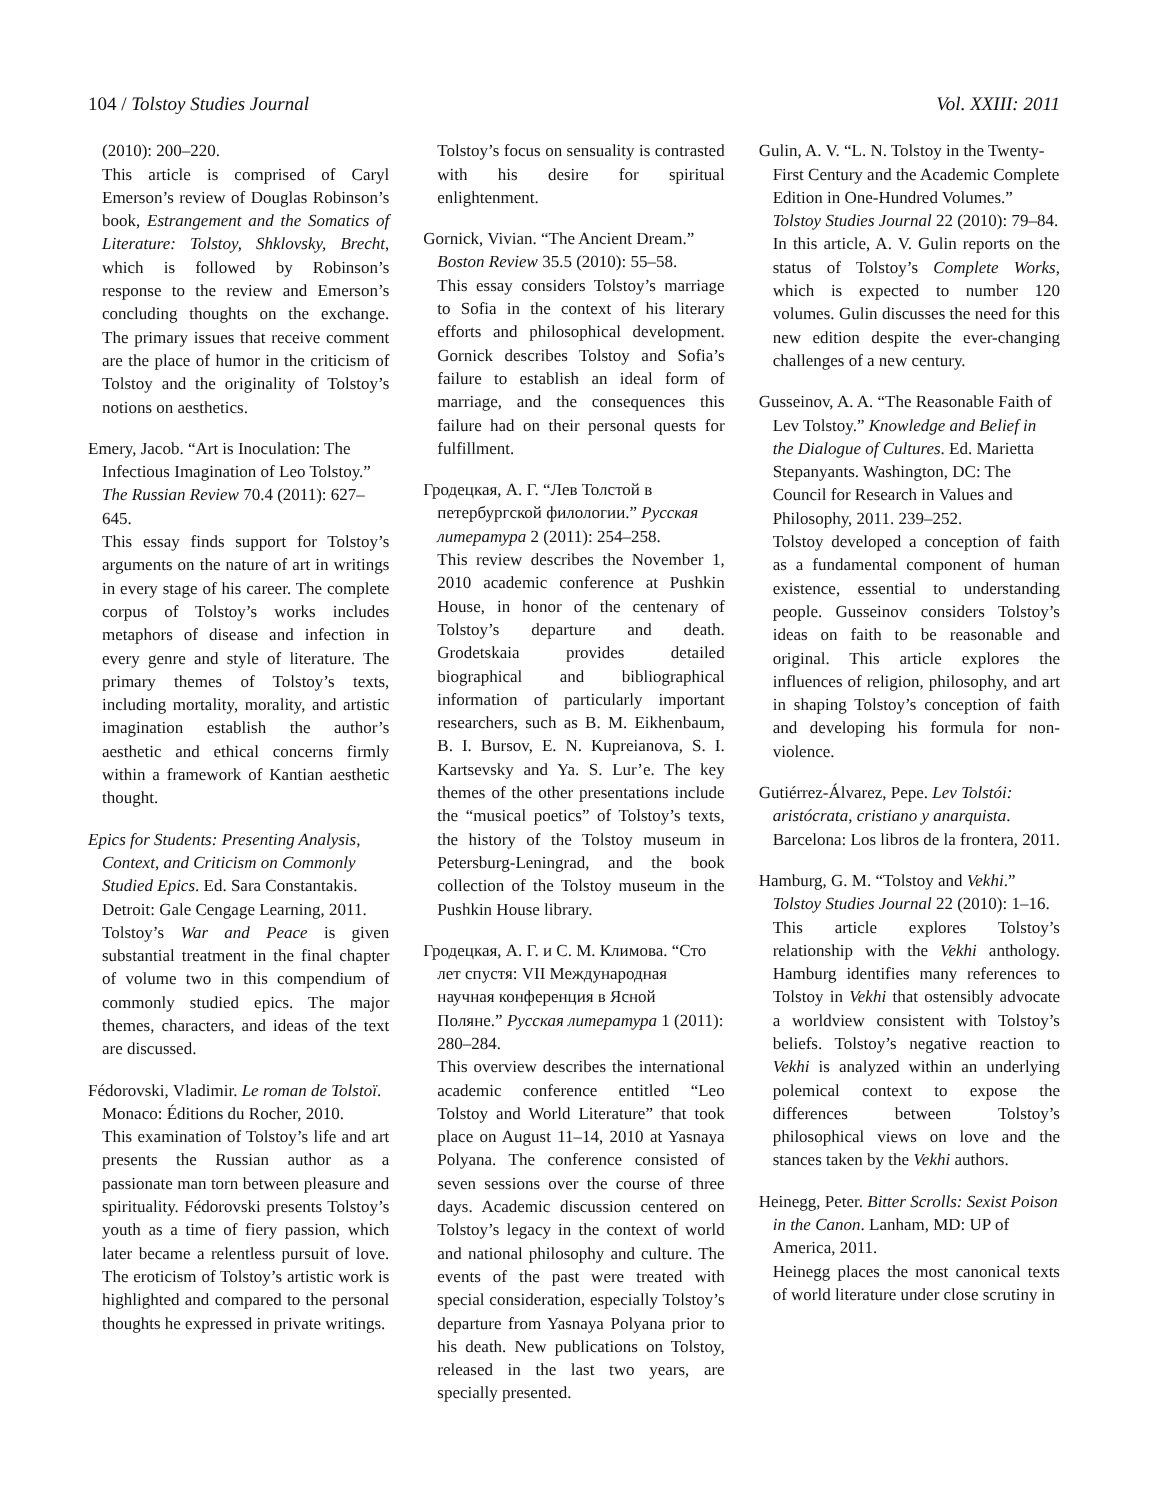104 / Tolstoy Studies Journal Vol. XXIII: 2011
(2010): 200–220.
This article is comprised of Caryl Emerson’s review of Douglas Robinson’s book, Estrangement and the Somatics of Literature: Tolstoy, Shklovsky, Brecht, which is followed by Robinson’s response to the review and Emerson’s concluding thoughts on the exchange. The primary issues that receive comment are the place of humor in the criticism of Tolstoy and the originality of Tolstoy’s notions on aesthetics.
Emery, Jacob. “Art is Inoculation: The Infectious Imagination of Leo Tolstoy.” The Russian Review 70.4 (2011): 627–645.
This essay finds support for Tolstoy’s arguments on the nature of art in writings in every stage of his career. The complete corpus of Tolstoy’s works includes metaphors of disease and infection in every genre and style of literature. The primary themes of Tolstoy’s texts, including mortality, morality, and artistic imagination establish the author’s aesthetic and ethical concerns firmly within a framework of Kantian aesthetic thought.
Epics for Students: Presenting Analysis, Context, and Criticism on Commonly Studied Epics. Ed. Sara Constantakis. Detroit: Gale Cengage Learning, 2011.
Tolstoy’s War and Peace is given substantial treatment in the final chapter of volume two in this compendium of commonly studied epics. The major themes, characters, and ideas of the text are discussed.
Fédorovski, Vladimir. Le roman de Tolstoï. Monaco: Éditions du Rocher, 2010.
This examination of Tolstoy’s life and art presents the Russian author as a passionate man torn between pleasure and spirituality. Fédorovski presents Tolstoy’s youth as a time of fiery passion, which later became a relentless pursuit of love. The eroticism of Tolstoy’s artistic work is highlighted and compared to the personal thoughts he expressed in private writings.
Tolstoy’s focus on sensuality is contrasted with his desire for spiritual enlightenment.
Gornick, Vivian. “The Ancient Dream.” Boston Review 35.5 (2010): 55–58.
This essay considers Tolstoy’s marriage to Sofia in the context of his literary efforts and philosophical development. Gornick describes Tolstoy and Sofia’s failure to establish an ideal form of marriage, and the consequences this failure had on their personal quests for fulfillment.
Гродецкая, А. Г. “Лев Толстой в петербургской филологии.” Русская литература 2 (2011): 254–258.
This review describes the November 1, 2010 academic conference at Pushkin House, in honor of the centenary of Tolstoy’s departure and death. Grodetskaia provides detailed biographical and bibliographical information of particularly important researchers, such as B. M. Eikhenbaum, B. I. Bursov, E. N. Kupreianova, S. I. Kartsevsky and Ya. S. Lur’e. The key themes of the other presentations include the “musical poetics” of Tolstoy’s texts, the history of the Tolstoy museum in Petersburg-Leningrad, and the book collection of the Tolstoy museum in the Pushkin House library.
Гродецкая, А. Г. и С. М. Климова. “Сто лет спустя: VII Международная научная конференция в Ясной Поляне.” Русская литература 1 (2011): 280–284.
This overview describes the international academic conference entitled “Leo Tolstoy and World Literature” that took place on August 11–14, 2010 at Yasnaya Polyana. The conference consisted of seven sessions over the course of three days. Academic discussion centered on Tolstoy’s legacy in the context of world and national philosophy and culture. The events of the past were treated with special consideration, especially Tolstoy’s departure from Yasnaya Polyana prior to his death. New publications on Tolstoy, released in the last two years, are specially presented.
Gulin, A. V. “L. N. Tolstoy in the Twenty-First Century and the Academic Complete Edition in One-Hundred Volumes.” Tolstoy Studies Journal 22 (2010): 79–84.
In this article, A. V. Gulin reports on the status of Tolstoy’s Complete Works, which is expected to number 120 volumes. Gulin discusses the need for this new edition despite the ever-changing challenges of a new century.
Gusseinov, A. A. “The Reasonable Faith of Lev Tolstoy.” Knowledge and Belief in the Dialogue of Cultures. Ed. Marietta Stepanyants. Washington, DC: The Council for Research in Values and Philosophy, 2011. 239–252.
Tolstoy developed a conception of faith as a fundamental component of human existence, essential to understanding people. Gusseinov considers Tolstoy’s ideas on faith to be reasonable and original. This article explores the influences of religion, philosophy, and art in shaping Tolstoy’s conception of faith and developing his formula for non-violence.
Gutiérrez-Álvarez, Pepe. Lev Tolstói: aristócrata, cristiano y anarquista. Barcelona: Los libros de la frontera, 2011.
Hamburg, G. M. “Tolstoy and Vekhi.” Tolstoy Studies Journal 22 (2010): 1–16.
This article explores Tolstoy’s relationship with the Vekhi anthology. Hamburg identifies many references to Tolstoy in Vekhi that ostensibly advocate a worldview consistent with Tolstoy’s beliefs. Tolstoy’s negative reaction to Vekhi is analyzed within an underlying polemical context to expose the differences between Tolstoy’s philosophical views on love and the stances taken by the Vekhi authors.
Heinegg, Peter. Bitter Scrolls: Sexist Poison in the Canon. Lanham, MD: UP of America, 2011.
Heinegg places the most canonical texts of world literature under close scrutiny in